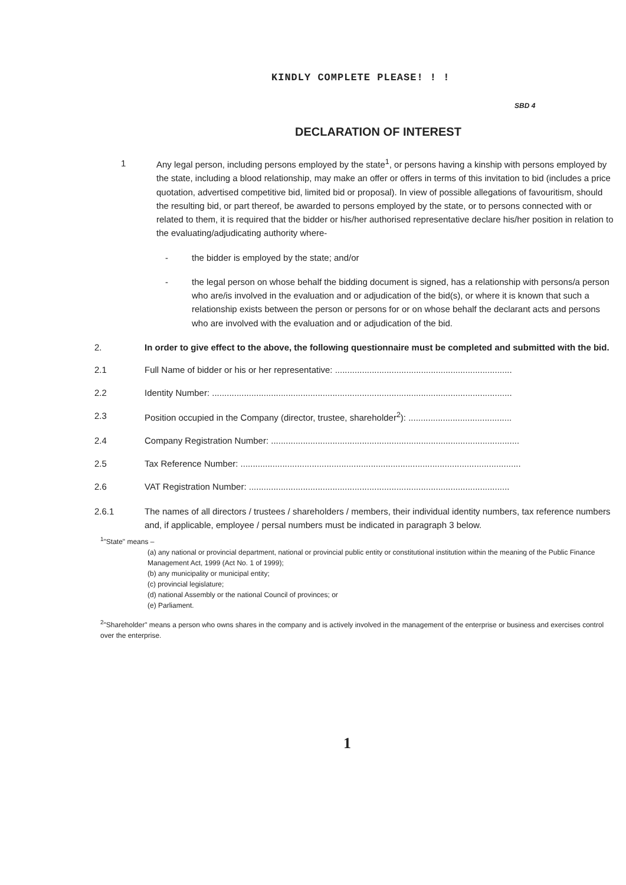KINDLY COMPLETE PLEASE! ! !
SBD 4
DECLARATION OF INTEREST
1 Any legal person, including persons employed by the state<sup>1</sup>, or persons having a kinship with persons employed by the state, including a blood relationship, may make an offer or offers in terms of this invitation to bid (includes a price quotation, advertised competitive bid, limited bid or proposal). In view of possible allegations of favouritism, should the resulting bid, or part thereof, be awarded to persons employed by the state, or to persons connected with or related to them, it is required that the bidder or his/her authorised representative declare his/her position in relation to the evaluating/adjudicating authority where-
- the bidder is employed by the state; and/or
- the legal person on whose behalf the bidding document is signed, has a relationship with persons/a person who are/is involved in the evaluation and or adjudication of the bid(s), or where it is known that such a relationship exists between the person or persons for or on whose behalf the declarant acts and persons who are involved with the evaluation and or adjudication of the bid.
2. In order to give effect to the above, the following questionnaire must be completed and submitted with the bid.
2.1 Full Name of bidder or his or her representative: ........................................................................
2.2 Identity Number: ..........................................................................................................................
2.3 Position occupied in the Company (director, trustee, shareholder<sup>2</sup>): ..........................................
2.4 Company Registration Number: .....................................................................................................
2.5 Tax Reference Number: ..................................................................................................................
2.6 VAT Registration Number: ..........................................................................................................
2.6.1 The names of all directors / trustees / shareholders / members, their individual identity numbers, tax reference numbers and, if applicable, employee / persal numbers must be indicated in paragraph 3 below.
<sup>1</sup> "State" means –
(a) any national or provincial department, national or provincial public entity or constitutional institution within the meaning of the Public Finance Management Act, 1999 (Act No. 1 of 1999);
(b) any municipality or municipal entity;
(c) provincial legislature;
(d) national Assembly or the national Council of provinces; or
(e) Parliament.
<sup>2</sup> "Shareholder" means a person who owns shares in the company and is actively involved in the management of the enterprise or business and exercises control over the enterprise.
1